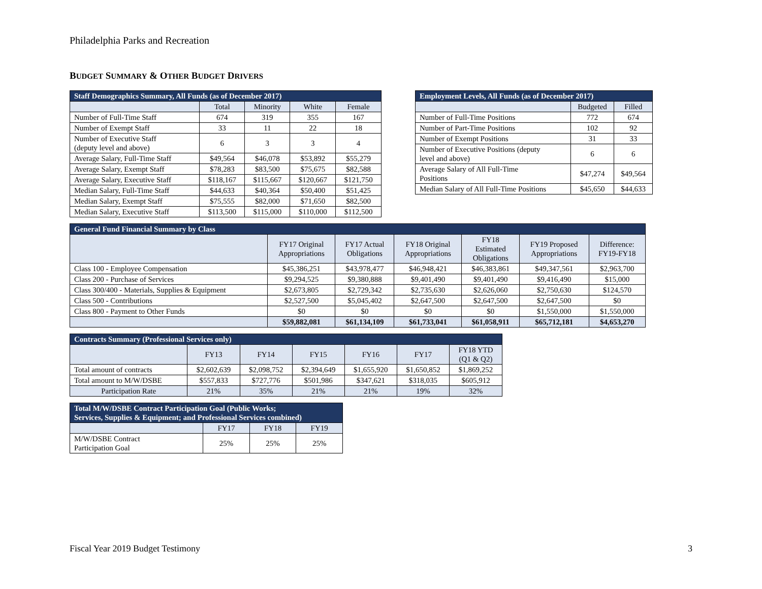Philadelphia Parks and Recreation
BUDGET SUMMARY & OTHER BUDGET DRIVERS
| Staff Demographics Summary, All Funds (as of December 2017) | | | | |
| --- | --- | --- | --- | --- |
| | Total | Minority | White | Female |
| Number of Full-Time Staff | 674 | 319 | 355 | 167 |
| Number of Exempt Staff | 33 | 11 | 22 | 18 |
| Number of Executive Staff (deputy level and above) | 6 | 3 | 3 | 4 |
| Average Salary, Full-Time Staff | $49,564 | $46,078 | $53,892 | $55,279 |
| Average Salary, Exempt Staff | $78,283 | $83,500 | $75,675 | $82,588 |
| Average Salary, Executive Staff | $118,167 | $115,667 | $120,667 | $121,750 |
| Median Salary, Full-Time Staff | $44,633 | $40,364 | $50,400 | $51,425 |
| Median Salary, Exempt Staff | $75,555 | $82,000 | $71,650 | $82,500 |
| Median Salary, Executive Staff | $113,500 | $115,000 | $110,000 | $112,500 |
| Employment Levels, All Funds (as of December 2017) | | |
| --- | --- | --- |
| | Budgeted | Filled |
| Number of Full-Time Positions | 772 | 674 |
| Number of Part-Time Positions | 102 | 92 |
| Number of Exempt Positions | 31 | 33 |
| Number of Executive Positions (deputy level and above) | 6 | 6 |
| Average Salary of All Full-Time Positions | $47,274 | $49,564 |
| Median Salary of All Full-Time Positions | $45,650 | $44,633 |
| General Fund Financial Summary by Class | | | | | | |
| --- | --- | --- | --- | --- | --- | --- |
| | FY17 Original Appropriations | FY17 Actual Obligations | FY18 Original Appropriations | FY18 Estimated Obligations | FY19 Proposed Appropriations | Difference: FY19-FY18 |
| Class 100 - Employee Compensation | $45,386,251 | $43,978,477 | $46,948,421 | $46,383,861 | $49,347,561 | $2,963,700 |
| Class 200 - Purchase of Services | $9,294,525 | $9,380,888 | $9,401,490 | $9,401,490 | $9,416,490 | $15,000 |
| Class 300/400 - Materials, Supplies & Equipment | $2,673,805 | $2,729,342 | $2,735,630 | $2,626,060 | $2,750,630 | $124,570 |
| Class 500 - Contributions | $2,527,500 | $5,045,402 | $2,647,500 | $2,647,500 | $2,647,500 | $0 |
| Class 800 - Payment to Other Funds | $0 | $0 | $0 | $0 | $1,550,000 | $1,550,000 |
| | $59,882,081 | $61,134,109 | $61,733,041 | $61,058,911 | $65,712,181 | $4,653,270 |
| Contracts Summary (Professional Services only) | | | | | | |
| --- | --- | --- | --- | --- | --- | --- |
| | FY13 | FY14 | FY15 | FY16 | FY17 | FY18 YTD (Q1 & Q2) |
| Total amount of contracts | $2,602,639 | $2,098,752 | $2,394,649 | $1,655,920 | $1,650,852 | $1,869,252 |
| Total amount to M/W/DSBE | $557,833 | $727,776 | $501,986 | $347,621 | $318,035 | $605,912 |
| Participation Rate | 21% | 35% | 21% | 21% | 19% | 32% |
| Total M/W/DSBE Contract Participation Goal (Public Works; Services, Supplies & Equipment; and Professional Services combined) | | | |
| --- | --- | --- | --- |
| | FY17 | FY18 | FY19 |
| M/W/DSBE Contract Participation Goal | 25% | 25% | 25% |
Fiscal Year 2019 Budget Testimony 3